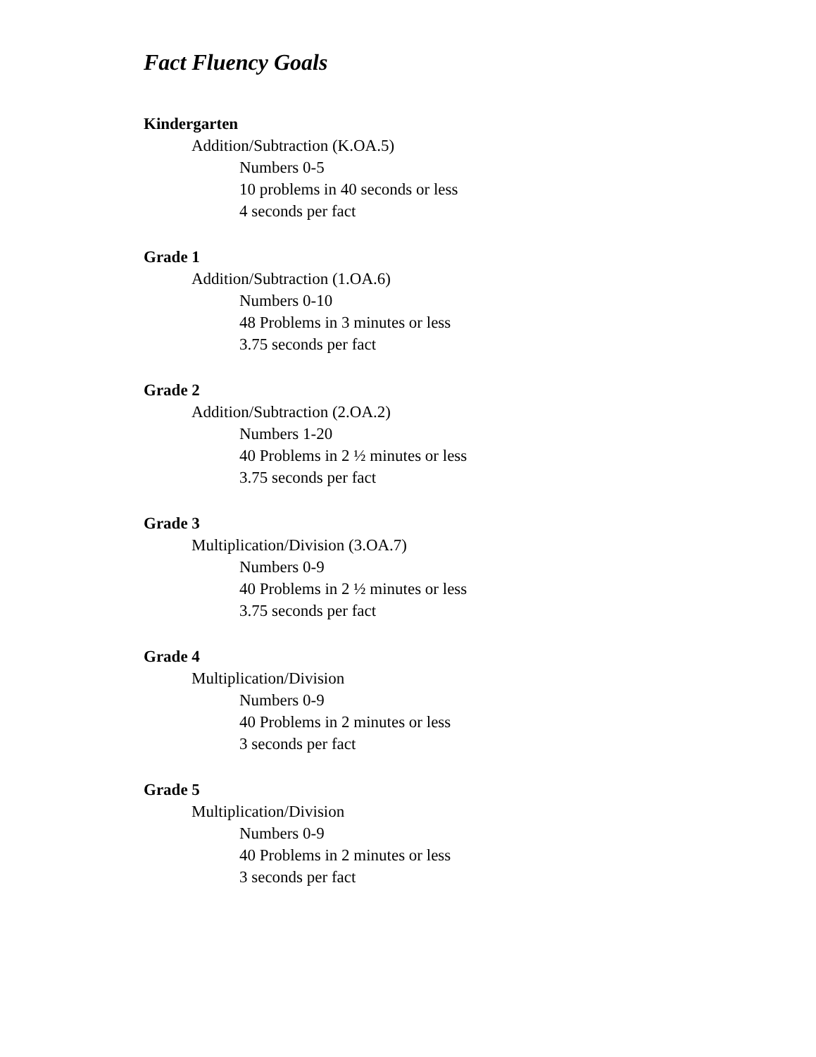Fact Fluency Goals
Kindergarten
Addition/Subtraction (K.OA.5)
Numbers 0-5
10 problems in 40 seconds or less
4 seconds per fact
Grade 1
Addition/Subtraction (1.OA.6)
Numbers 0-10
48 Problems in 3 minutes or less
3.75 seconds per fact
Grade 2
Addition/Subtraction (2.OA.2)
Numbers 1-20
40 Problems in 2 ½ minutes or less
3.75 seconds per fact
Grade 3
Multiplication/Division (3.OA.7)
Numbers 0-9
40 Problems in 2 ½ minutes or less
3.75 seconds per fact
Grade 4
Multiplication/Division
Numbers 0-9
40 Problems in 2 minutes or less
3 seconds per fact
Grade 5
Multiplication/Division
Numbers 0-9
40 Problems in 2 minutes or less
3 seconds per fact